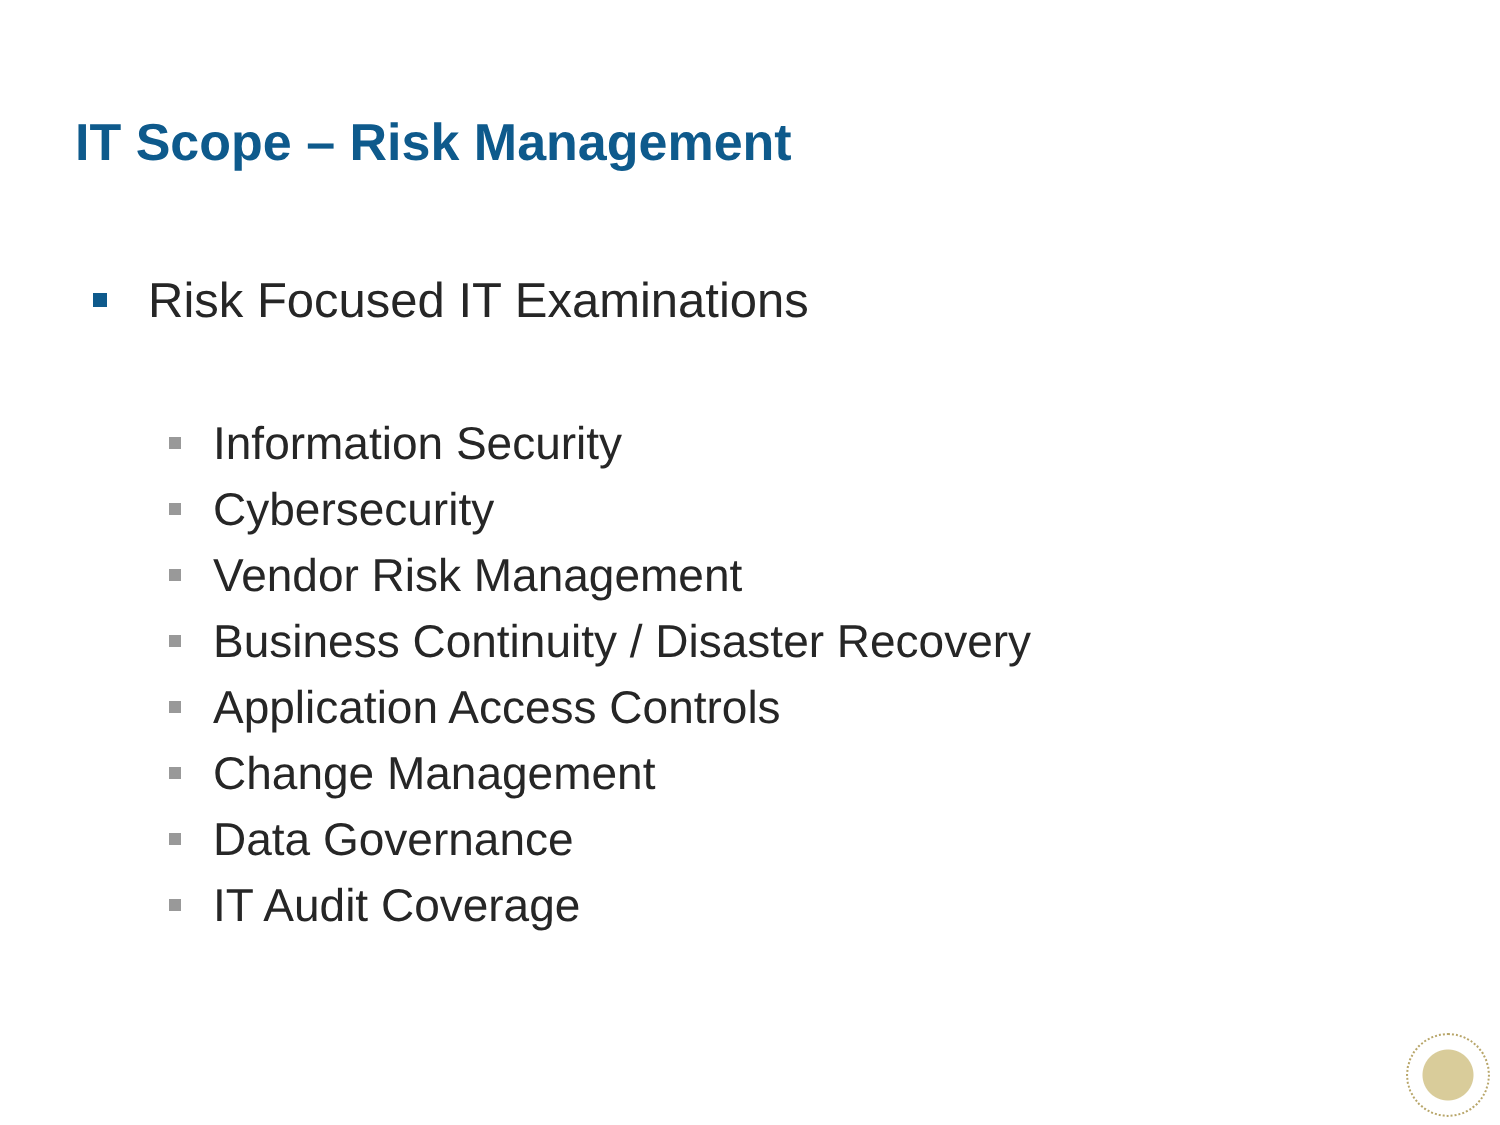IT Scope – Risk Management
Risk Focused IT Examinations
Information Security
Cybersecurity
Vendor Risk Management
Business Continuity / Disaster Recovery
Application Access Controls
Change Management
Data Governance
IT Audit Coverage